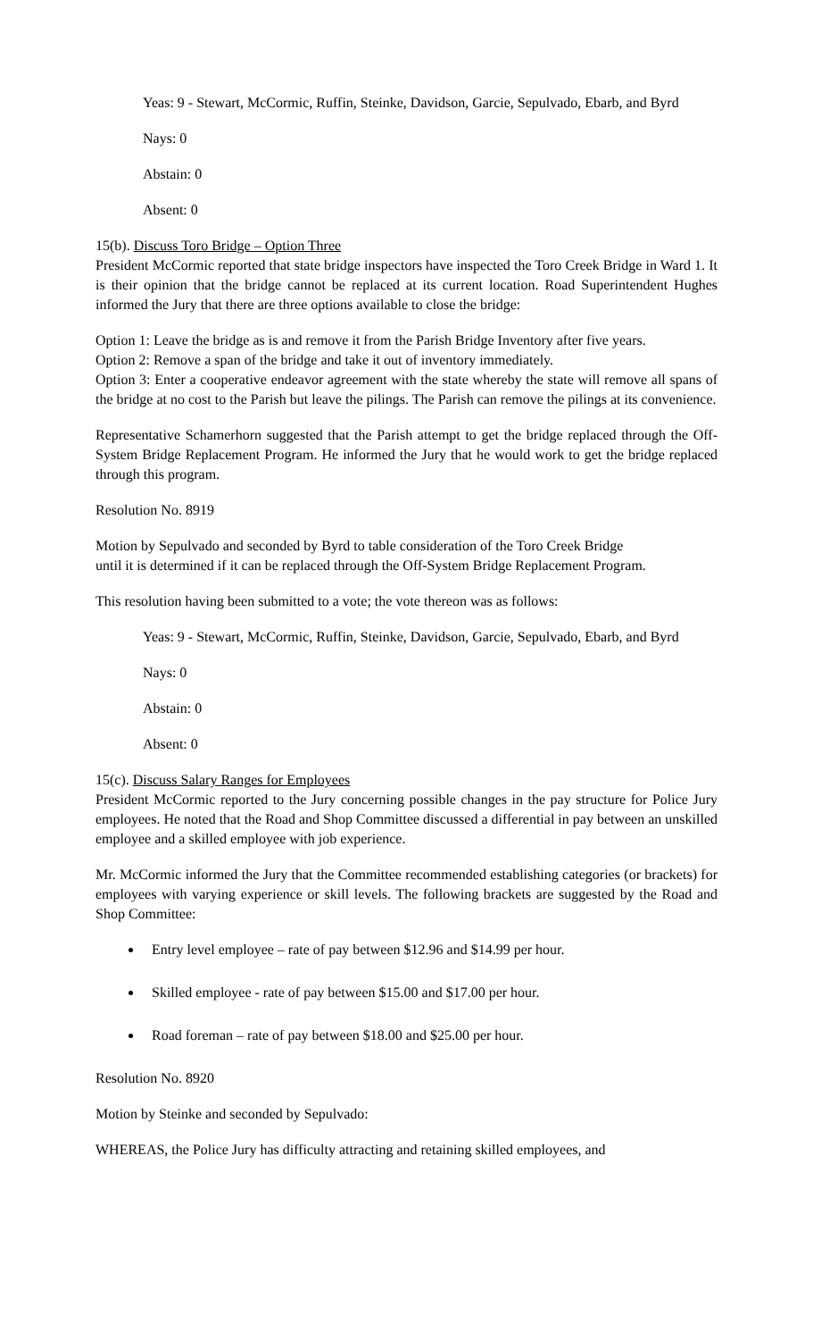Yeas: 9 - Stewart, McCormic, Ruffin, Steinke, Davidson, Garcie, Sepulvado, Ebarb, and Byrd
Nays: 0
Abstain: 0
Absent: 0
15(b). Discuss Toro Bridge – Option Three
President McCormic reported that state bridge inspectors have inspected the Toro Creek Bridge in Ward 1. It is their opinion that the bridge cannot be replaced at its current location. Road Superintendent Hughes informed the Jury that there are three options available to close the bridge:
Option 1: Leave the bridge as is and remove it from the Parish Bridge Inventory after five years.
Option 2: Remove a span of the bridge and take it out of inventory immediately.
Option 3: Enter a cooperative endeavor agreement with the state whereby the state will remove all spans of the bridge at no cost to the Parish but leave the pilings. The Parish can remove the pilings at its convenience.
Representative Schamerhorn suggested that the Parish attempt to get the bridge replaced through the Off-System Bridge Replacement Program. He informed the Jury that he would work to get the bridge replaced through this program.
Resolution No. 8919
Motion by Sepulvado and seconded by Byrd to table consideration of the Toro Creek Bridge
until it is determined if it can be replaced through the Off-System Bridge Replacement Program.
This resolution having been submitted to a vote; the vote thereon was as follows:
Yeas: 9 - Stewart, McCormic, Ruffin, Steinke, Davidson, Garcie, Sepulvado, Ebarb, and Byrd
Nays: 0
Abstain: 0
Absent: 0
15(c). Discuss Salary Ranges for Employees
President McCormic reported to the Jury concerning possible changes in the pay structure for Police Jury employees. He noted that the Road and Shop Committee discussed a differential in pay between an unskilled employee and a skilled employee with job experience.
Mr. McCormic informed the Jury that the Committee recommended establishing categories (or brackets) for employees with varying experience or skill levels. The following brackets are suggested by the Road and Shop Committee:
Entry level employee – rate of pay between $12.96 and $14.99 per hour.
Skilled employee - rate of pay between $15.00 and $17.00 per hour.
Road foreman – rate of pay between $18.00 and $25.00 per hour.
Resolution No. 8920
Motion by Steinke and seconded by Sepulvado:
WHEREAS, the Police Jury has difficulty attracting and retaining skilled employees, and